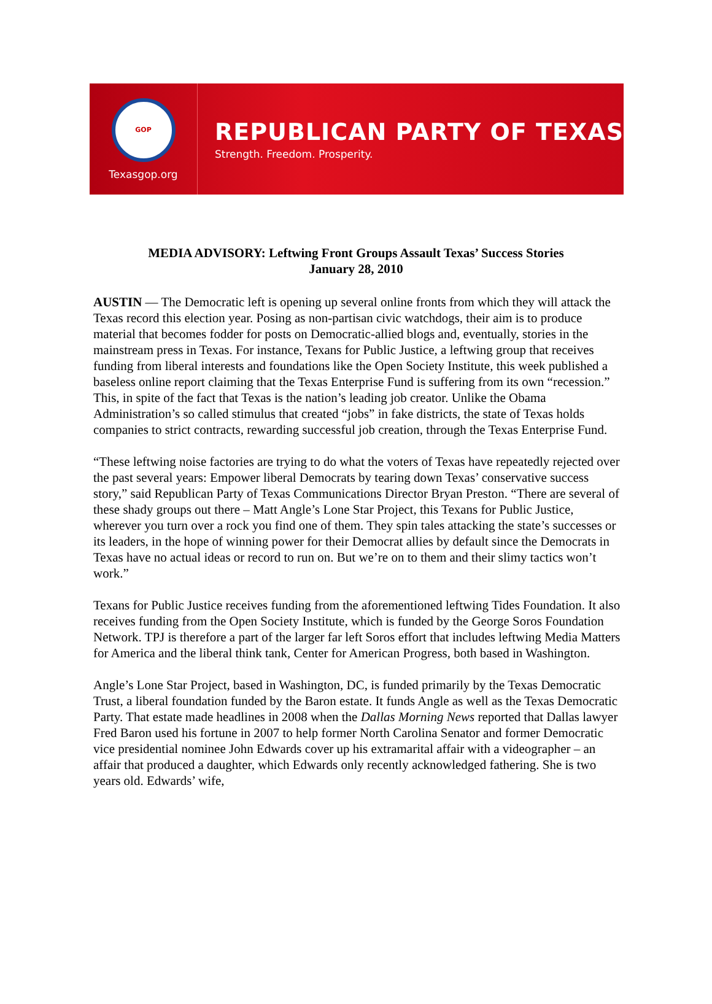GOP
Texasgop.org
REPUBLICAN PARTY OF TEXAS
Strength. Freedom. Prosperity.
MEDIA ADVISORY: Leftwing Front Groups Assault Texas’ Success Stories
January 28, 2010
AUSTIN — The Democratic left is opening up several online fronts from which they will attack the Texas record this election year. Posing as non-partisan civic watchdogs, their aim is to produce material that becomes fodder for posts on Democratic-allied blogs and, eventually, stories in the mainstream press in Texas. For instance, Texans for Public Justice, a leftwing group that receives funding from liberal interests and foundations like the Open Society Institute, this week published a baseless online report claiming that the Texas Enterprise Fund is suffering from its own “recession.” This, in spite of the fact that Texas is the nation’s leading job creator. Unlike the Obama Administration’s so called stimulus that created “jobs” in fake districts, the state of Texas holds companies to strict contracts, rewarding successful job creation, through the Texas Enterprise Fund.
“These leftwing noise factories are trying to do what the voters of Texas have repeatedly rejected over the past several years: Empower liberal Democrats by tearing down Texas’ conservative success story,” said Republican Party of Texas Communications Director Bryan Preston. “There are several of these shady groups out there – Matt Angle’s Lone Star Project, this Texans for Public Justice, wherever you turn over a rock you find one of them. They spin tales attacking the state’s successes or its leaders, in the hope of winning power for their Democrat allies by default since the Democrats in Texas have no actual ideas or record to run on. But we’re on to them and their slimy tactics won’t work.”
Texans for Public Justice receives funding from the aforementioned leftwing Tides Foundation. It also receives funding from the Open Society Institute, which is funded by the George Soros Foundation Network. TPJ is therefore a part of the larger far left Soros effort that includes leftwing Media Matters for America and the liberal think tank, Center for American Progress, both based in Washington.
Angle’s Lone Star Project, based in Washington, DC, is funded primarily by the Texas Democratic Trust, a liberal foundation funded by the Baron estate. It funds Angle as well as the Texas Democratic Party. That estate made headlines in 2008 when the Dallas Morning News reported that Dallas lawyer Fred Baron used his fortune in 2007 to help former North Carolina Senator and former Democratic vice presidential nominee John Edwards cover up his extramarital affair with a videographer – an affair that produced a daughter, which Edwards only recently acknowledged fathering. She is two years old. Edwards’ wife,